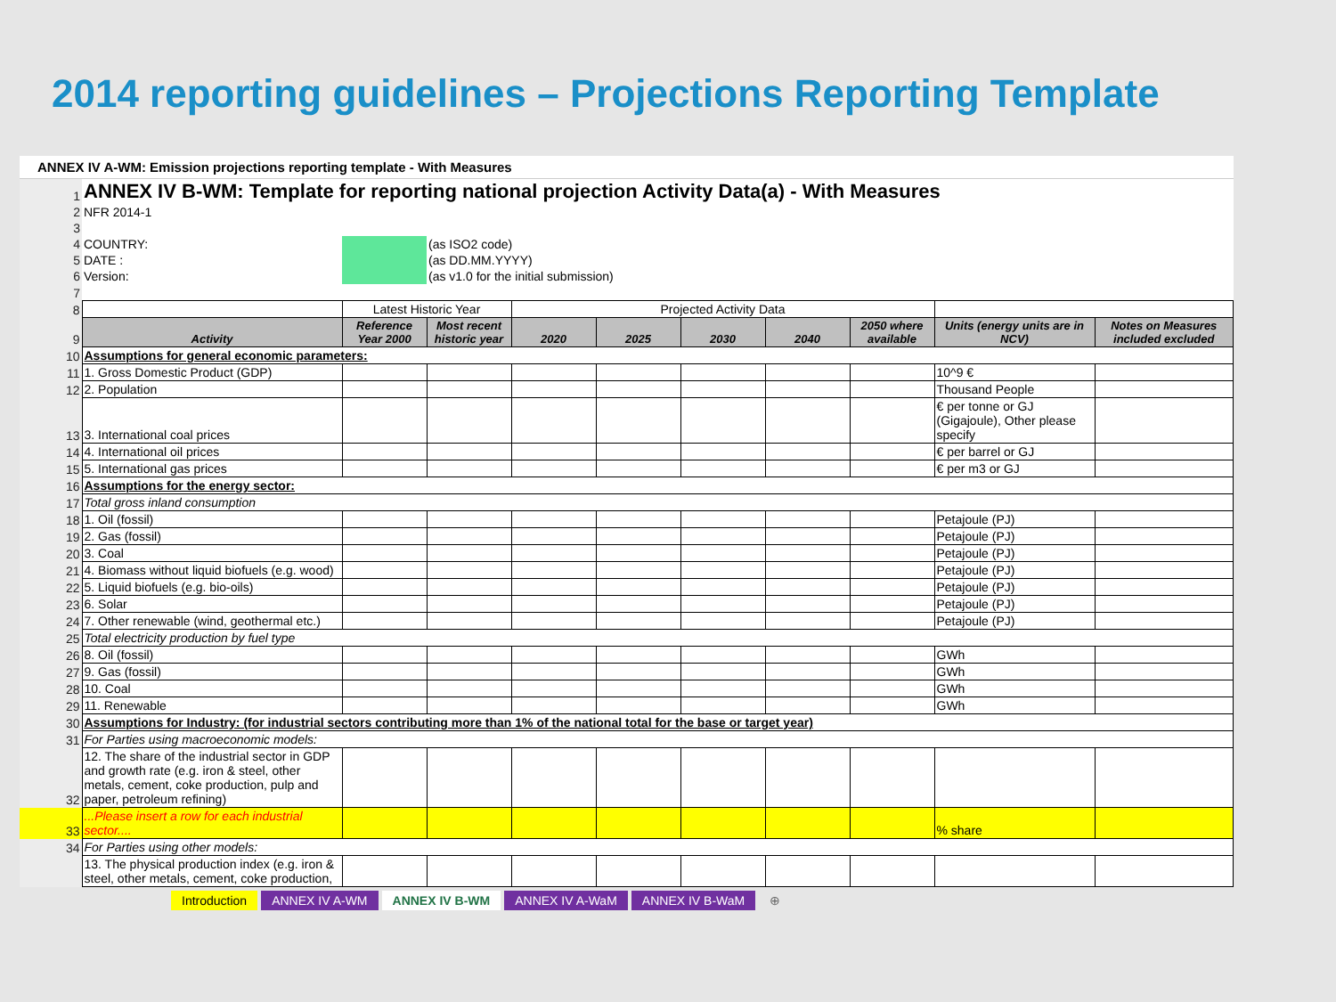2014 reporting guidelines – Projections Reporting Template
ANNEX IV A-WM: Emission projections reporting template - With Measures
| 1 | ANNEX IV B-WM: Template for reporting national projection Activity Data(a) - With Measures | | | | | | | | | |
| 2 | NFR 2014-1 | | | | | | | | | |
| 3 | | | | | | | | | | |
| 4 | COUNTRY: | | (as ISO2 code) | | | | | | | |
| 5 | DATE : | | (as DD.MM.YYYY) | | | | | | | |
| 6 | Version: | | (as v1.0 for the initial submission) | | | | | | | |
| 7 | | | | | | | | | | |
| 8 | | Latest Historic Year | | Projected Activity Data | | | | | | |
| 9 | Activity | Reference Year 2000 | Most recent historic year | 2020 | 2025 | 2030 | 2040 | 2050 where available | Units (energy units are in NCV) | Notes on Measures included excluded |
| 10 | Assumptions for general economic parameters: | | | | | | | | | |
| 11 | 1. Gross Domestic Product (GDP) | | | | | | | | 10^9 € | |
| 12 | 2. Population | | | | | | | | Thousand People | |
| 13 | 3. International coal prices | | | | | | | | € per tonne or GJ (Gigajoule), Other please specify | |
| 14 | 4. International oil prices | | | | | | | | € per barrel or GJ | |
| 15 | 5. International gas prices | | | | | | | | € per m3 or GJ | |
| 16 | Assumptions for the energy sector: | | | | | | | | | |
| 17 | Total gross inland consumption | | | | | | | | | |
| 18 | 1. Oil (fossil) | | | | | | | | Petajoule (PJ) | |
| 19 | 2. Gas (fossil) | | | | | | | | Petajoule (PJ) | |
| 20 | 3. Coal | | | | | | | | Petajoule (PJ) | |
| 21 | 4. Biomass without liquid biofuels (e.g. wood) | | | | | | | | Petajoule (PJ) | |
| 22 | 5. Liquid biofuels (e.g. bio-oils) | | | | | | | | Petajoule (PJ) | |
| 23 | 6. Solar | | | | | | | | Petajoule (PJ) | |
| 24 | 7. Other renewable (wind, geothermal etc.) | | | | | | | | Petajoule (PJ) | |
| 25 | Total electricity production by fuel type | | | | | | | | | |
| 26 | 8. Oil (fossil) | | | | | | | | GWh | |
| 27 | 9. Gas (fossil) | | | | | | | | GWh | |
| 28 | 10. Coal | | | | | | | | GWh | |
| 29 | 11. Renewable | | | | | | | | GWh | |
| 30 | Assumptions for Industry: (for industrial sectors contributing more than 1% of the national total for the base or target year) | | | | | | | | | |
| 31 | For Parties using macroeconomic models: | | | | | | | | | |
| 32 | 12. The share of the industrial sector in GDP and growth rate (e.g. iron & steel, other metals, cement, coke production, pulp and paper, petroleum refining) | | | | | | | | | |
| 33 | ...Please insert a row for each industrial sector.... | | | | | | | | % share | |
| 34 | For Parties using other models: | | | | | | | | | |
| | 13. The physical production index (e.g. iron & steel, other metals, cement, coke production, | | | | | | | | | |
Introduction ANNEX IV A-WM ANNEX IV B-WM ANNEX IV A-WaM ANNEX IV B-WaM ⊕